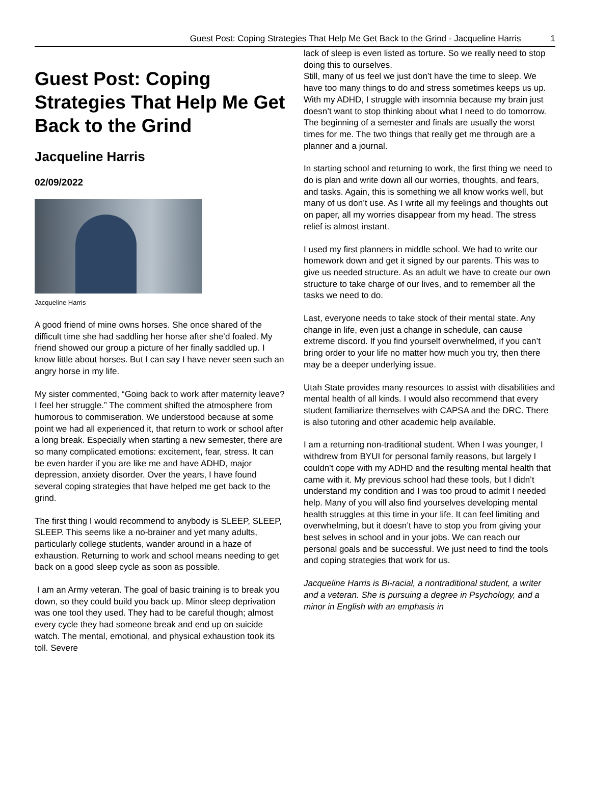Guest Post: Coping Strategies That Help Me Get Back to the Grind - Jacqueline Harris 1
Guest Post: Coping Strategies That Help Me Get Back to the Grind
Jacqueline Harris
02/09/2022
Jacqueline Harris
A good friend of mine owns horses. She once shared of the difficult time she had saddling her horse after she’d foaled. My friend showed our group a picture of her finally saddled up. I know little about horses. But I can say I have never seen such an angry horse in my life.
My sister commented, “Going back to work after maternity leave? I feel her struggle.” The comment shifted the atmosphere from humorous to commiseration. We understood because at some point we had all experienced it, that return to work or school after a long break. Especially when starting a new semester, there are so many complicated emotions: excitement, fear, stress. It can be even harder if you are like me and have ADHD, major depression, anxiety disorder. Over the years, I have found several coping strategies that have helped me get back to the grind.
The first thing I would recommend to anybody is SLEEP, SLEEP, SLEEP. This seems like a no-brainer and yet many adults, particularly college students, wander around in a haze of exhaustion. Returning to work and school means needing to get back on a good sleep cycle as soon as possible.
I am an Army veteran. The goal of basic training is to break you down, so they could build you back up. Minor sleep deprivation was one tool they used. They had to be careful though; almost every cycle they had someone break and end up on suicide watch. The mental, emotional, and physical exhaustion took its toll. Severe
lack of sleep is even listed as torture. So we really need to stop doing this to ourselves.
Still, many of us feel we just don’t have the time to sleep. We have too many things to do and stress sometimes keeps us up. With my ADHD, I struggle with insomnia because my brain just doesn’t want to stop thinking about what I need to do tomorrow. The beginning of a semester and finals are usually the worst times for me. The two things that really get me through are a planner and a journal.
In starting school and returning to work, the first thing we need to do is plan and write down all our worries, thoughts, and fears, and tasks. Again, this is something we all know works well, but many of us don’t use. As I write all my feelings and thoughts out on paper, all my worries disappear from my head. The stress relief is almost instant.
I used my first planners in middle school. We had to write our homework down and get it signed by our parents. This was to give us needed structure. As an adult we have to create our own structure to take charge of our lives, and to remember all the tasks we need to do.
Last, everyone needs to take stock of their mental state. Any change in life, even just a change in schedule, can cause extreme discord. If you find yourself overwhelmed, if you can’t bring order to your life no matter how much you try, then there may be a deeper underlying issue.
Utah State provides many resources to assist with disabilities and mental health of all kinds. I would also recommend that every student familiarize themselves with CAPSA and the DRC. There is also tutoring and other academic help available.
I am a returning non-traditional student. When I was younger, I withdrew from BYUI for personal family reasons, but largely I couldn’t cope with my ADHD and the resulting mental health that came with it. My previous school had these tools, but I didn’t understand my condition and I was too proud to admit I needed help. Many of you will also find yourselves developing mental health struggles at this time in your life. It can feel limiting and overwhelming, but it doesn’t have to stop you from giving your best selves in school and in your jobs. We can reach our personal goals and be successful. We just need to find the tools and coping strategies that work for us.
Jacqueline Harris is Bi-racial, a nontraditional student, a writer and a veteran. She is pursuing a degree in Psychology, and a minor in English with an emphasis in